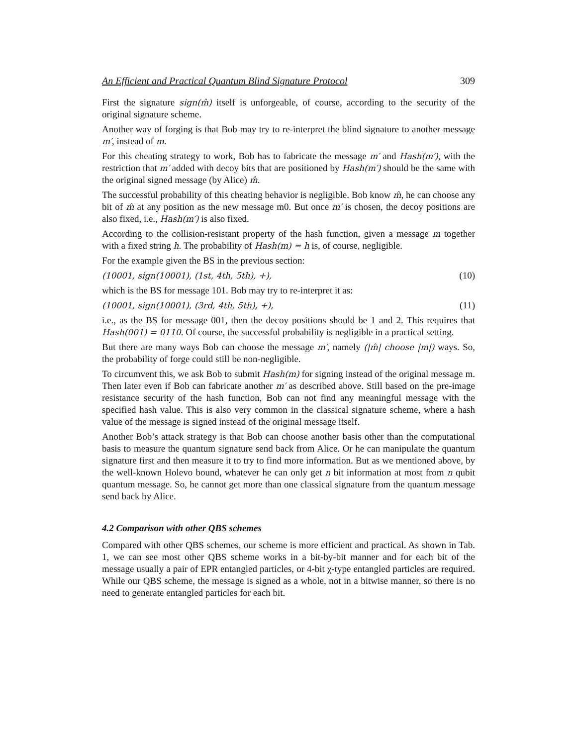An Efficient and Practical Quantum Blind Signature Protocol 309
First the signature sign(m̂) itself is unforgeable, of course, according to the security of the original signature scheme.
Another way of forging is that Bob may try to re-interpret the blind signature to another message m′, instead of m.
For this cheating strategy to work, Bob has to fabricate the message m′ and Hash(m′), with the restriction that m′ added with decoy bits that are positioned by Hash(m′) should be the same with the original signed message (by Alice) m̂.
The successful probability of this cheating behavior is negligible. Bob know m̂, he can choose any bit of m̂ at any position as the new message m0. But once m′ is chosen, the decoy positions are also fixed, i.e., Hash(m′) is also fixed.
According to the collision-resistant property of the hash function, given a message m together with a fixed string h. The probability of Hash(m) = h is, of course, negligible.
For the example given the BS in the previous section:
(10001, sign(10001), (1st, 4th, 5th), +), (10)
which is the BS for message 101. Bob may try to re-interpret it as:
(10001, sign(10001), (3rd, 4th, 5th), +), (11)
i.e., as the BS for message 001, then the decoy positions should be 1 and 2. This requires that Hash(001) = 0110. Of course, the successful probability is negligible in a practical setting.
But there are many ways Bob can choose the message m′, namely (|m̂| choose |m|) ways. So, the probability of forge could still be non-negligible.
To circumvent this, we ask Bob to submit Hash(m) for signing instead of the original message m. Then later even if Bob can fabricate another m′ as described above. Still based on the pre-image resistance security of the hash function, Bob can not find any meaningful message with the specified hash value. This is also very common in the classical signature scheme, where a hash value of the message is signed instead of the original message itself.
Another Bob’s attack strategy is that Bob can choose another basis other than the computational basis to measure the quantum signature send back from Alice. Or he can manipulate the quantum signature first and then measure it to try to find more information. But as we mentioned above, by the well-known Holevo bound, whatever he can only get n bit information at most from n qubit quantum message. So, he cannot get more than one classical signature from the quantum message send back by Alice.
4.2 Comparison with other QBS schemes
Compared with other QBS schemes, our scheme is more efficient and practical. As shown in Tab. 1, we can see most other QBS scheme works in a bit-by-bit manner and for each bit of the message usually a pair of EPR entangled particles, or 4-bit χ-type entangled particles are required. While our QBS scheme, the message is signed as a whole, not in a bitwise manner, so there is no need to generate entangled particles for each bit.